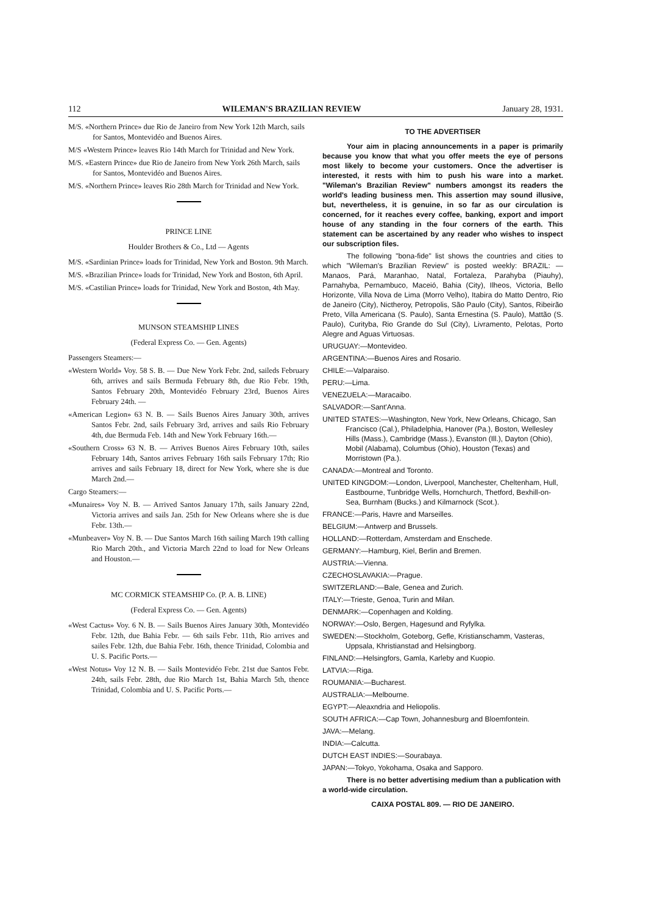112 WILEMAN'S BRAZILIAN REVIEW January 28, 1931.
M/S. «Northern Prince» due Rio de Janeiro from New York 12th March, sails for Santos, Montevidéo and Buenos Aires.
M/S «Western Prince» leaves Rio 14th March for Trinidad and New York.
M/S. «Eastern Prince» due Rio de Janeiro from New York 26th March, sails for Santos, Montevidéo and Buenos Aires.
M/S. «Northern Prince» leaves Rio 28th March for Trinidad and New York.
PRINCE LINE
Houlder Brothers & Co., Ltd — Agents
M/S. «Sardinian Prince» loads for Trinidad, New York and Boston. 9th March.
M/S. «Brazilian Prince» loads for Trinidad, New York and Boston, 6th April.
M/S. «Castilian Prince» loads for Trinidad, New York and Boston, 4th May.
MUNSON STEAMSHIP LINES
(Federal Express Co. — Gen. Agents)
Passengers Steamers:—
«Western World» Voy. 58 S. B. — Due New York Febr. 2nd, saileds February 6th, arrives and sails Bermuda February 8th, due Rio Febr. 19th, Santos February 20th, Montevidéo February 23rd, Buenos Aires February 24th. —
«American Legion» 63 N. B. — Sails Buenos Aires January 30th, arrives Santos Febr. 2nd, sails February 3rd, arrives and sails Rio February 4th, due Bermuda Feb. 14th and New York February 16th.—
«Southern Cross» 63 N. B. — Arrives Buenos Aires February 10th, sailes February 14th, Santos arrives February 16th sails February 17th; Rio arrives and sails February 18, direct for New York, where she is due March 2nd.—
Cargo Steamers:—
«Munaires» Voy N. B. — Arrived Santos January 17th, sails January 22nd, Victoria arrives and sails Jan. 25th for New Orleans where she is due Febr. 13th.—
«Munbeaver» Voy N. B. — Due Santos March 16th sailing March 19th calling Rio March 20th., and Victoria March 22nd to load for New Orleans and Houston.—
MC CORMICK STEAMSHIP Co. (P. A. B. LINE)
(Federal Express Co. — Gen. Agents)
«West Cactus» Voy. 6 N. B. — Sails Buenos Aires January 30th, Montevidéo Febr. 12th, due Bahia Febr. — 6th sails Febr. 11th, Rio arrives and sailes Febr. 12th, due Bahia Febr. 16th, thence Trinidad, Colombia and U. S. Pacific Ports.—
«West Notus» Voy 12 N. B. — Sails Montevidéo Febr. 21st due Santos Febr. 24th, sails Febr. 28th, due Rio March 1st, Bahia March 5th, thence Trinidad, Colombia and U. S. Pacific Ports.—
TO THE ADVERTISER
Your aim in placing announcements in a paper is primarily because you know that what you offer meets the eye of persons most likely to become your customers. Once the advertiser is interested, it rests with him to push his ware into a market. "Wileman's Brazilian Review" numbers amongst its readers the world's leading business men. This assertion may sound illusive, but, nevertheless, it is genuine, in so far as our circulation is concerned, for it reaches every coffee, banking, export and import house of any standing in the four corners of the earth. This statement can be ascertained by any reader who wishes to inspect our subscription files.
The following "bona-fide" list shows the countries and cities to which "Wileman's Brazilian Review" is posted weekly: BRAZIL: — Manaos, Pará, Maranhao, Natal, Fortaleza, Parahyba (Piauhy), Parnahyba, Pernambuco, Maceió, Bahia (City), Ilheos, Victoria, Bello Horizonte, Villa Nova de Lima (Morro Velho), Itabira do Matto Dentro, Rio de Janeiro (City), Nictheroy, Petropolis, São Paulo (City), Santos, Ribeirão Preto, Villa Americana (S. Paulo), Santa Ernestina (S. Paulo), Mattão (S. Paulo), Curityba, Rio Grande do Sul (City), Livramento, Pelotas, Porto Alegre and Aguas Virtuosas.
URUGUAY:—Montevideo.
ARGENTINA:—Buenos Aires and Rosario.
CHILE:—Valparaiso.
PERU:—Lima.
VENEZUELA:—Maracaibo.
SALVADOR:—Sant'Anna.
UNITED STATES:—Washington, New York, New Orleans, Chicago, San Francisco (Cal.), Philadelphia, Hanover (Pa.), Boston, Wellesley Hills (Mass.), Cambridge (Mass.), Evanston (Ill.), Dayton (Ohio), Mobil (Alabama), Columbus (Ohio), Houston (Texas) and Morristown (Pa.).
CANADA:—Montreal and Toronto.
UNITED KINGDOM:—London, Liverpool, Manchester, Cheltenham, Hull, Eastbourne, Tunbridge Wells, Hornchurch, Thetford, Bexhill-on-Sea, Burnham (Bucks.) and Kilmarnock (Scot.).
FRANCE:—Paris, Havre and Marseilles.
BELGIUM:—Antwerp and Brussels.
HOLLAND:—Rotterdam, Amsterdam and Enschede.
GERMANY:—Hamburg, Kiel, Berlin and Bremen.
AUSTRIA:—Vienna.
CZECHOSLAVAKIA:—Prague.
SWITZERLAND:—Bale, Genea and Zurich.
ITALY:—Trieste, Genoa, Turin and Milan.
DENMARK:—Copenhagen and Kolding.
NORWAY:—Oslo, Bergen, Hagesund and Ryfylka.
SWEDEN:—Stockholm, Goteborg, Gefle, Kristianschamm, Vasteras, Uppsala, Khristianstad and Helsingborg.
FINLAND:—Helsingfors, Gamla, Karleby and Kuopio.
LATVIA:—Riga.
ROUMANIA:—Bucharest.
AUSTRALIA:—Melbourne.
EGYPT:—Aleaxndria and Heliopolis.
SOUTH AFRICA:—Cap Town, Johannesburg and Bloemfontein.
JAVA:—Melang.
INDIA:—Calcutta.
DUTCH EAST INDIES:—Sourabaya.
JAPAN:—Tokyo, Yokohama, Osaka and Sapporo.
There is no better advertising medium than a publication with a world-wide circulation.
CAIXA POSTAL 809. — RIO DE JANEIRO.